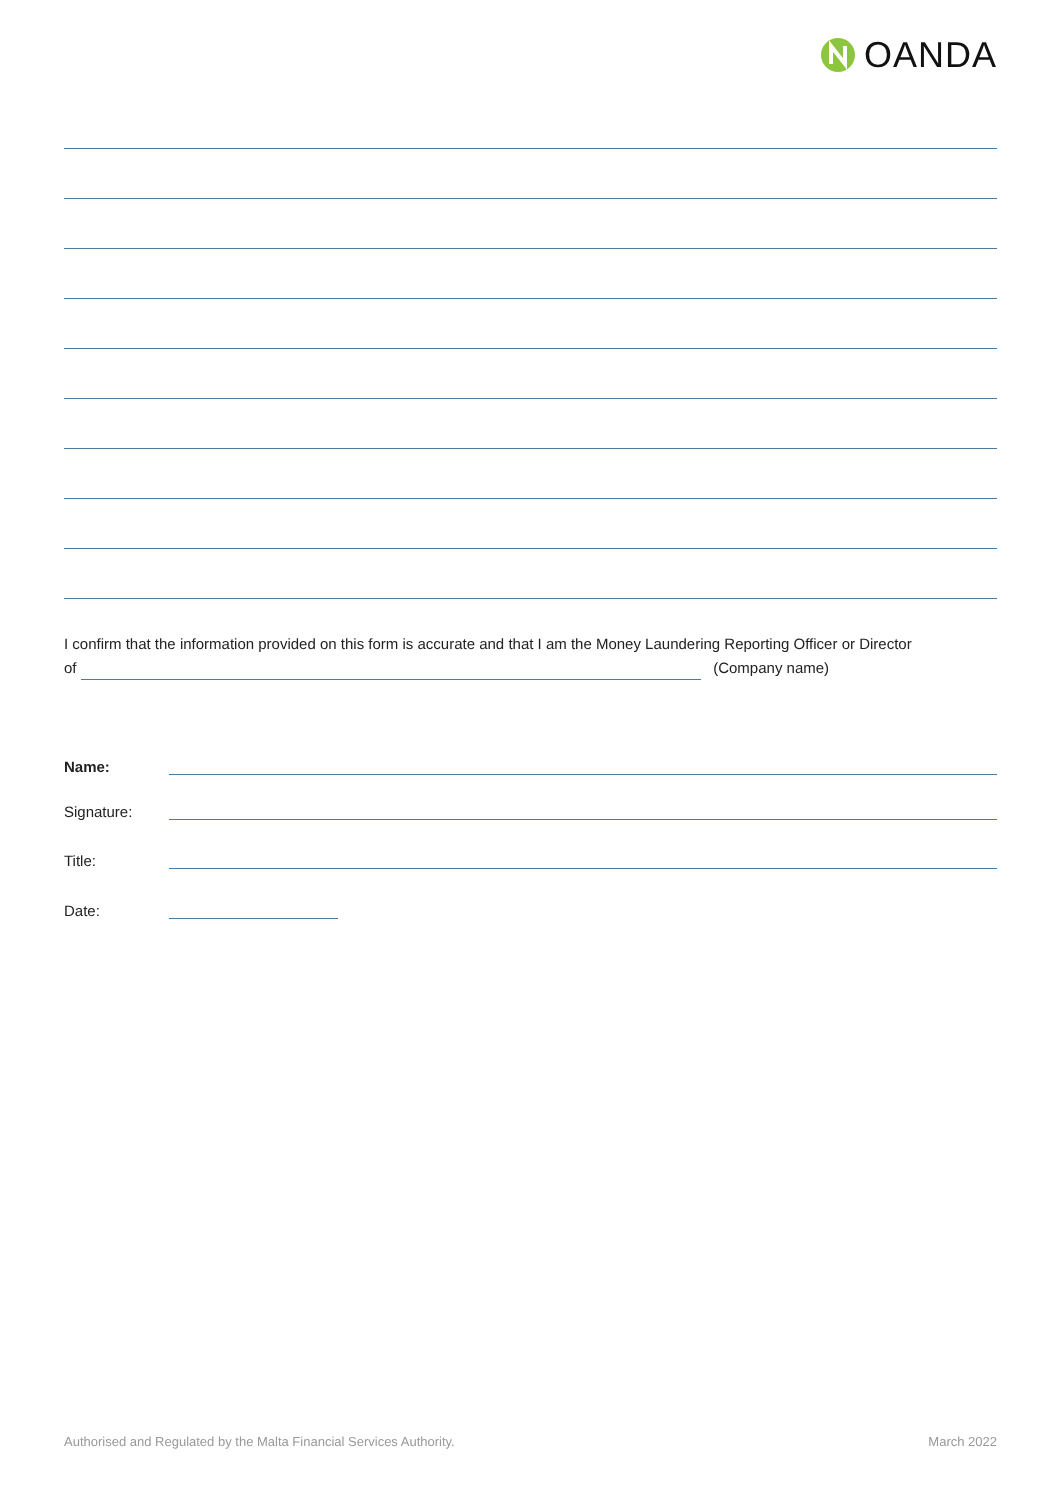OANDA
I confirm that the information provided on this form is accurate and that I am the Money Laundering Reporting Officer or Director
of (Company name)
Name:
Signature:
Title:
Date:
Authorised and Regulated by the Malta Financial Services Authority. March 2022